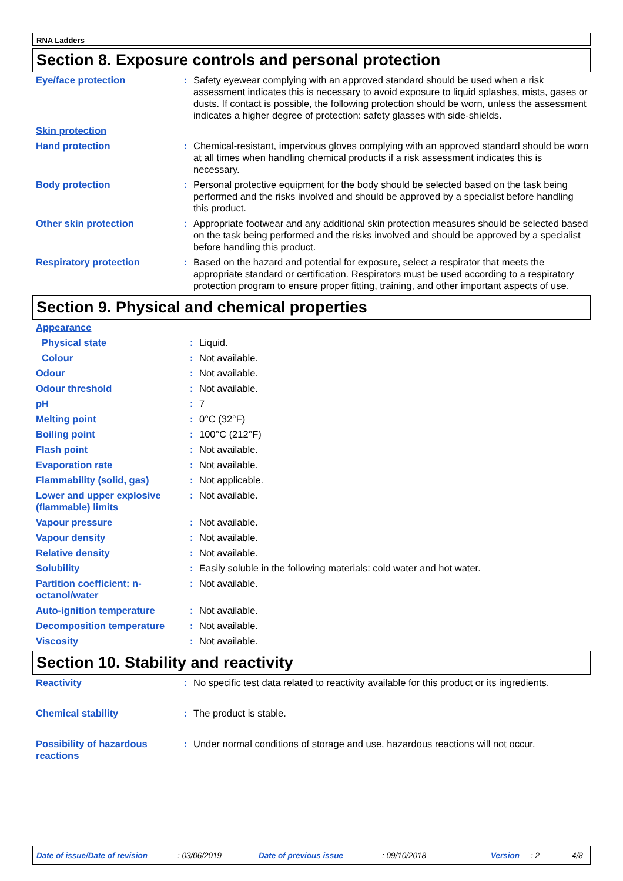RNA Ladders
Section 8. Exposure controls and personal protection
| Eye/face protection | : | Safety eyewear complying with an approved standard should be used when a risk assessment indicates this is necessary to avoid exposure to liquid splashes, mists, gases or dusts. If contact is possible, the following protection should be worn, unless the assessment indicates a higher degree of protection: safety glasses with side-shields. |
| Skin protection | | |
| Hand protection | : | Chemical-resistant, impervious gloves complying with an approved standard should be worn at all times when handling chemical products if a risk assessment indicates this is necessary. |
| Body protection | : | Personal protective equipment for the body should be selected based on the task being performed and the risks involved and should be approved by a specialist before handling this product. |
| Other skin protection | : | Appropriate footwear and any additional skin protection measures should be selected based on the task being performed and the risks involved and should be approved by a specialist before handling this product. |
| Respiratory protection | : | Based on the hazard and potential for exposure, select a respirator that meets the appropriate standard or certification. Respirators must be used according to a respiratory protection program to ensure proper fitting, training, and other important aspects of use. |
Section 9. Physical and chemical properties
| Appearance | | |
| Physical state | : | Liquid. |
| Colour | : | Not available. |
| Odour | : | Not available. |
| Odour threshold | : | Not available. |
| pH | : | 7 |
| Melting point | : | 0°C (32°F) |
| Boiling point | : | 100°C (212°F) |
| Flash point | : | Not available. |
| Evaporation rate | : | Not available. |
| Flammability (solid, gas) | : | Not applicable. |
| Lower and upper explosive (flammable) limits | : | Not available. |
| Vapour pressure | : | Not available. |
| Vapour density | : | Not available. |
| Relative density | : | Not available. |
| Solubility | : | Easily soluble in the following materials: cold water and hot water. |
| Partition coefficient: n-octanol/water | : | Not available. |
| Auto-ignition temperature | : | Not available. |
| Decomposition temperature | : | Not available. |
| Viscosity | : | Not available. |
Section 10. Stability and reactivity
| Reactivity | : | No specific test data related to reactivity available for this product or its ingredients. |
| Chemical stability | : | The product is stable. |
| Possibility of hazardous reactions | : | Under normal conditions of storage and use, hazardous reactions will not occur. |
Date of issue/Date of revision: 03/06/2019 Date of previous issue: 09/10/2018 Version: 2 4/8